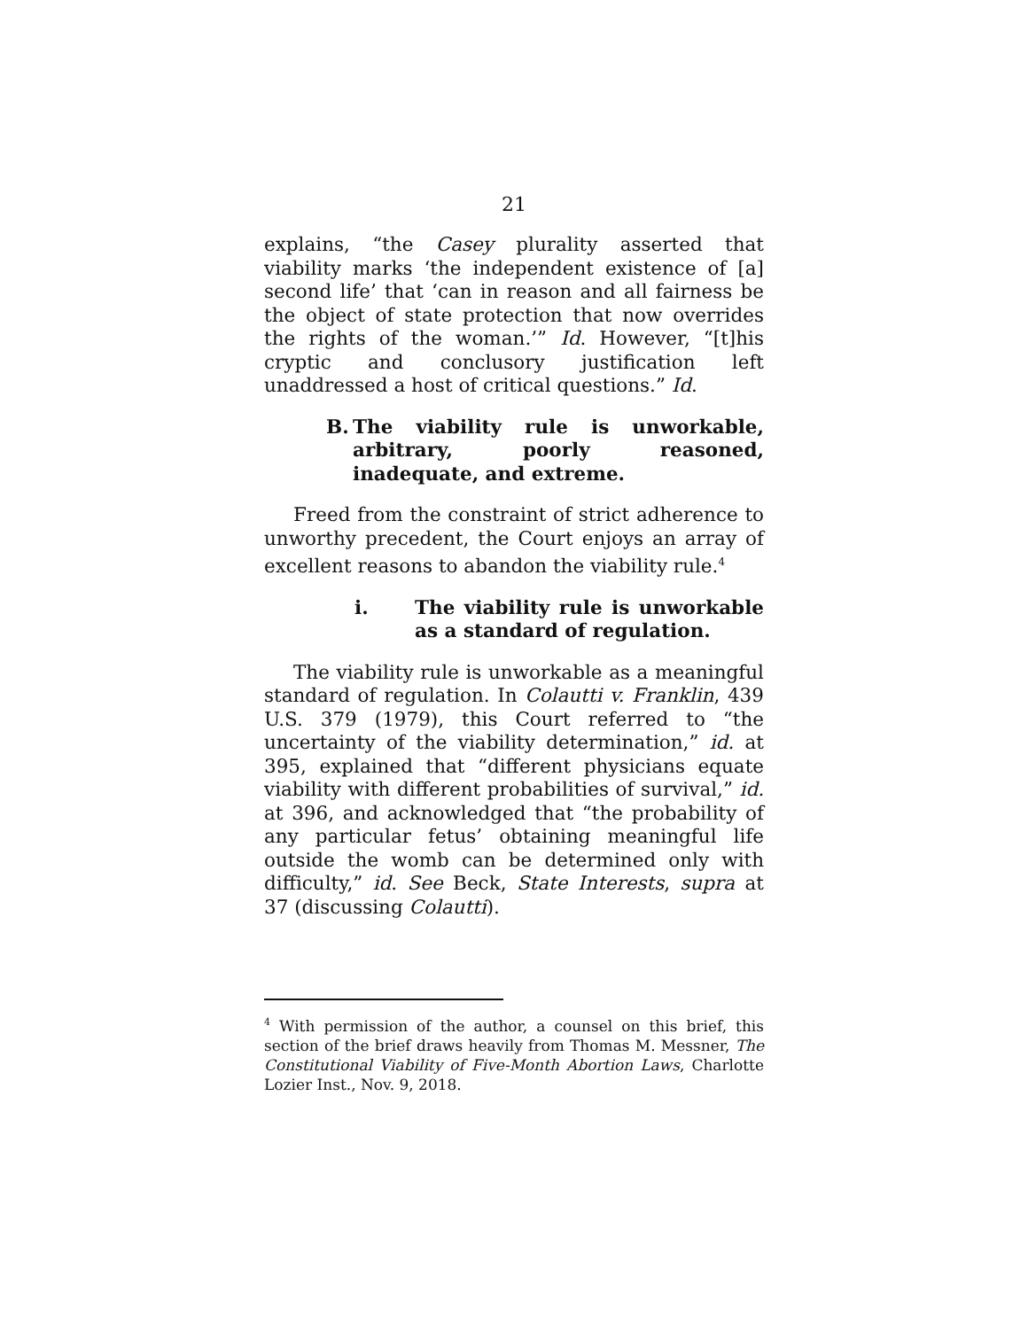21
explains, “the Casey plurality asserted that viability marks ‘the independent existence of [a] second life’ that ‘can in reason and all fairness be the object of state protection that now overrides the rights of the woman.’” Id. However, “[t]his cryptic and conclusory justification left unaddressed a host of critical questions.” Id.
B. The viability rule is unworkable, arbitrary, poorly reasoned, inadequate, and extreme.
Freed from the constraint of strict adherence to unworthy precedent, the Court enjoys an array of excellent reasons to abandon the viability rule.<sup>4</sup>
i. The viability rule is unworkable as a standard of regulation.
The viability rule is unworkable as a meaningful standard of regulation. In Colautti v. Franklin, 439 U.S. 379 (1979), this Court referred to “the uncertainty of the viability determination,” id. at 395, explained that “different physicians equate viability with different probabilities of survival,” id. at 396, and acknowledged that “the probability of any particular fetus’ obtaining meaningful life outside the womb can be determined only with difficulty,” id. See Beck, State Interests, supra at 37 (discussing Colautti).
<sup>4</sup> With permission of the author, a counsel on this brief, this section of the brief draws heavily from Thomas M. Messner, The Constitutional Viability of Five-Month Abortion Laws, Charlotte Lozier Inst., Nov. 9, 2018.